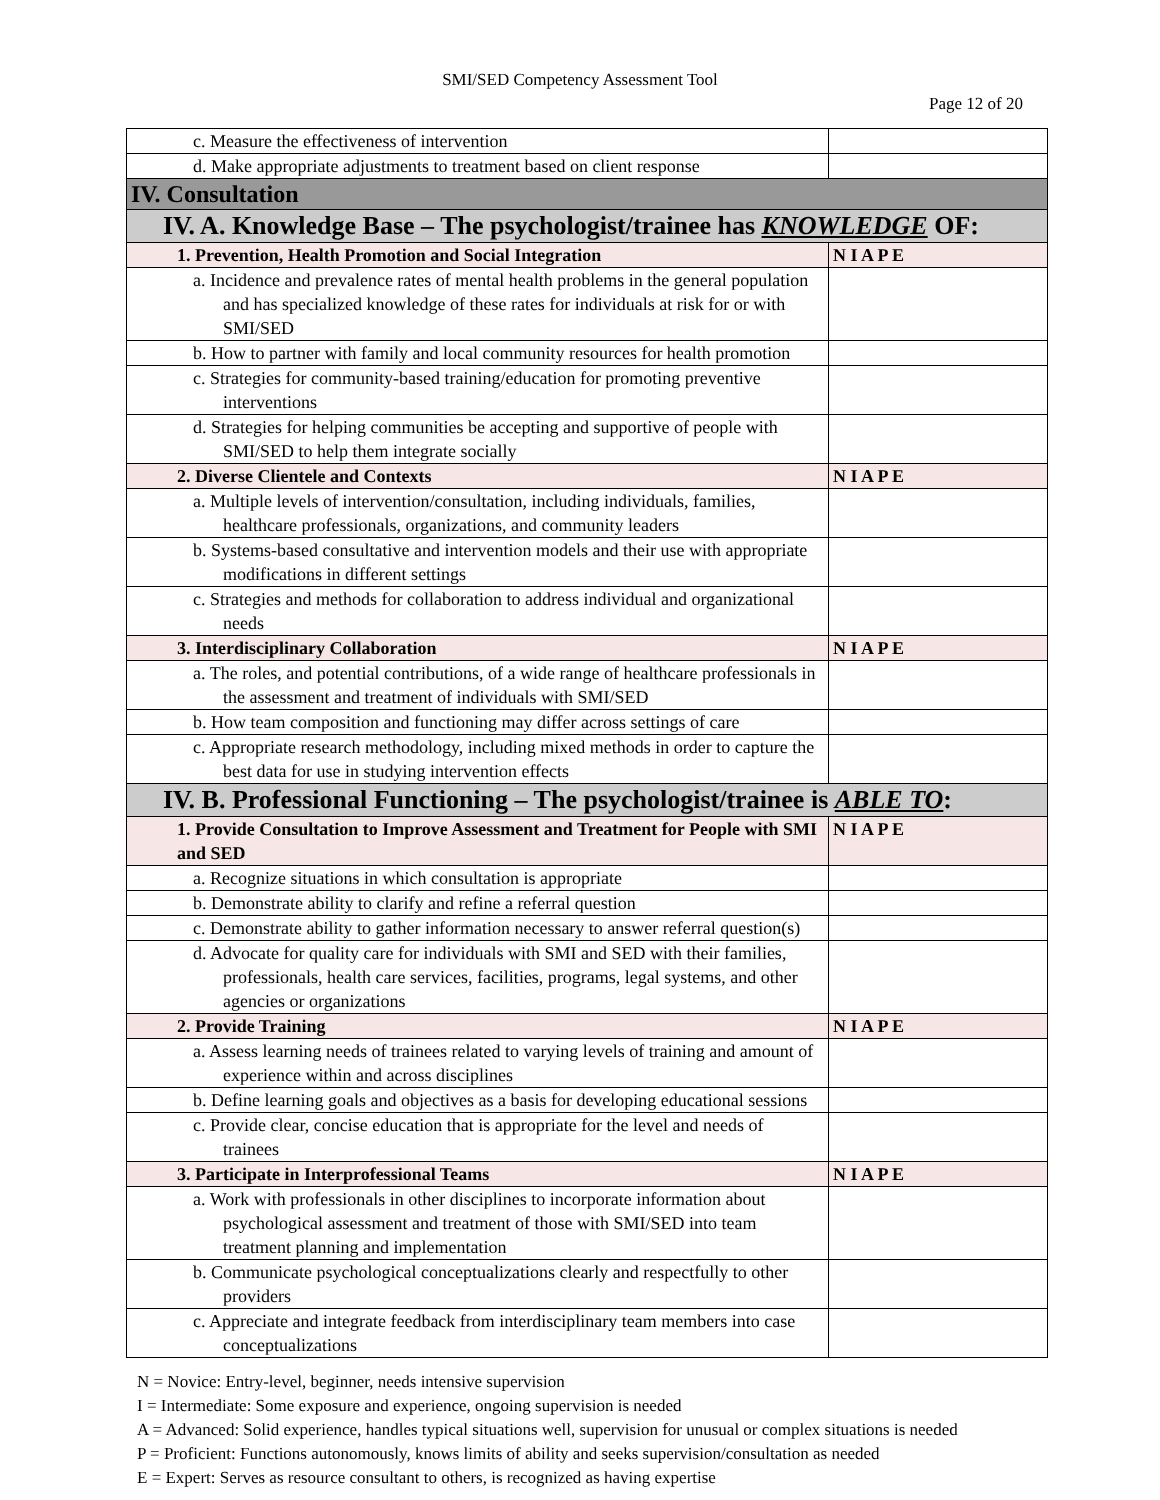SMI/SED Competency Assessment Tool
Page 12 of 20
| c. Measure the effectiveness of intervention | |
| d. Make appropriate adjustments to treatment based on client response | |
| IV. Consultation | |
| IV. A. Knowledge Base – The psychologist/trainee has KNOWLEDGE OF: | |
| 1. Prevention, Health Promotion and Social Integration | N I A P E |
| a. Incidence and prevalence rates of mental health problems in the general population and has specialized knowledge of these rates for individuals at risk for or with SMI/SED | |
| b. How to partner with family and local community resources for health promotion | |
| c. Strategies for community-based training/education for promoting preventive interventions | |
| d. Strategies for helping communities be accepting and supportive of people with SMI/SED to help them integrate socially | |
| 2. Diverse Clientele and Contexts | N I A P E |
| a. Multiple levels of intervention/consultation, including individuals, families, healthcare professionals, organizations, and community leaders | |
| b. Systems-based consultative and intervention models and their use with appropriate modifications in different settings | |
| c. Strategies and methods for collaboration to address individual and organizational needs | |
| 3. Interdisciplinary Collaboration | N I A P E |
| a. The roles, and potential contributions, of a wide range of healthcare professionals in the assessment and treatment of individuals with SMI/SED | |
| b. How team composition and functioning may differ across settings of care | |
| c. Appropriate research methodology, including mixed methods in order to capture the best data for use in studying intervention effects | |
| IV. B. Professional Functioning – The psychologist/trainee is ABLE TO : | |
| 1. Provide Consultation to Improve Assessment and Treatment for People with SMI and SED | N I A P E |
| a. Recognize situations in which consultation is appropriate | |
| b. Demonstrate ability to clarify and refine a referral question | |
| c. Demonstrate ability to gather information necessary to answer referral question(s) | |
| d. Advocate for quality care for individuals with SMI and SED with their families, professionals, health care services, facilities, programs, legal systems, and other agencies or organizations | |
| 2. Provide Training | N I A P E |
| a. Assess learning needs of trainees related to varying levels of training and amount of experience within and across disciplines | |
| b. Define learning goals and objectives as a basis for developing educational sessions | |
| c. Provide clear, concise education that is appropriate for the level and needs of trainees | |
| 3. Participate in Interprofessional Teams | N I A P E |
| a. Work with professionals in other disciplines to incorporate information about psychological assessment and treatment of those with SMI/SED into team treatment planning and implementation | |
| b. Communicate psychological conceptualizations clearly and respectfully to other providers | |
| c. Appreciate and integrate feedback from interdisciplinary team members into case conceptualizations | |
N = Novice: Entry-level, beginner, needs intensive supervision
I = Intermediate: Some exposure and experience, ongoing supervision is needed
A = Advanced: Solid experience, handles typical situations well, supervision for unusual or complex situations is needed
P = Proficient: Functions autonomously, knows limits of ability and seeks supervision/consultation as needed
E = Expert: Serves as resource consultant to others, is recognized as having expertise